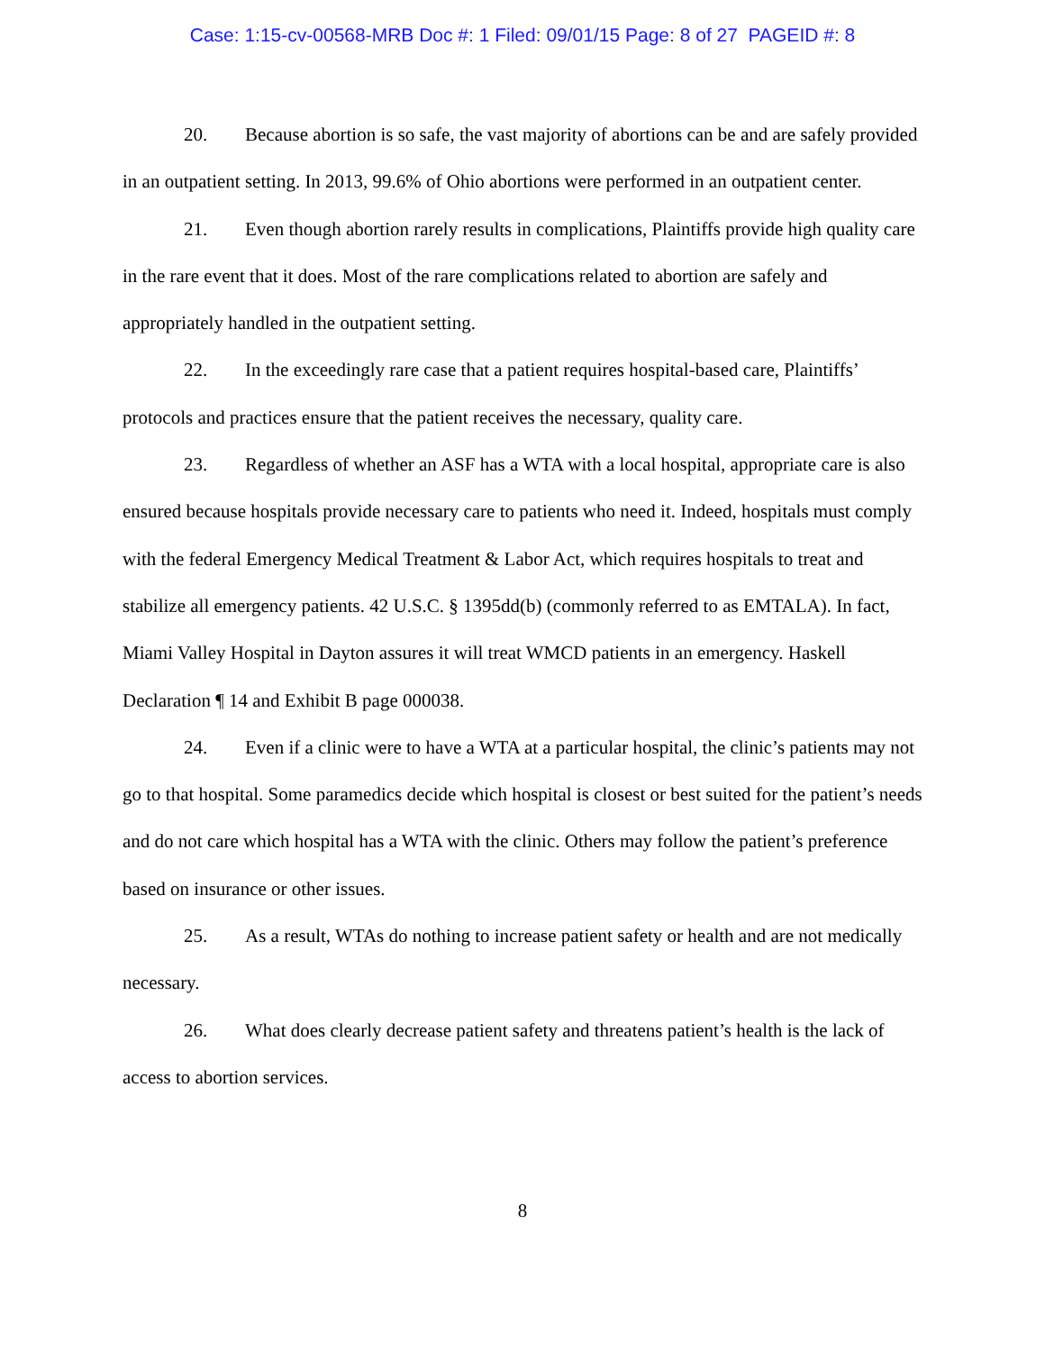Case: 1:15-cv-00568-MRB Doc #: 1 Filed: 09/01/15 Page: 8 of 27 PAGEID #: 8
20. Because abortion is so safe, the vast majority of abortions can be and are safely provided in an outpatient setting. In 2013, 99.6% of Ohio abortions were performed in an outpatient center.
21. Even though abortion rarely results in complications, Plaintiffs provide high quality care in the rare event that it does. Most of the rare complications related to abortion are safely and appropriately handled in the outpatient setting.
22. In the exceedingly rare case that a patient requires hospital-based care, Plaintiffs’ protocols and practices ensure that the patient receives the necessary, quality care.
23. Regardless of whether an ASF has a WTA with a local hospital, appropriate care is also ensured because hospitals provide necessary care to patients who need it. Indeed, hospitals must comply with the federal Emergency Medical Treatment & Labor Act, which requires hospitals to treat and stabilize all emergency patients. 42 U.S.C. § 1395dd(b) (commonly referred to as EMTALA). In fact, Miami Valley Hospital in Dayton assures it will treat WMCD patients in an emergency. Haskell Declaration ¶ 14 and Exhibit B page 000038.
24. Even if a clinic were to have a WTA at a particular hospital, the clinic’s patients may not go to that hospital. Some paramedics decide which hospital is closest or best suited for the patient’s needs and do not care which hospital has a WTA with the clinic. Others may follow the patient’s preference based on insurance or other issues.
25. As a result, WTAs do nothing to increase patient safety or health and are not medically necessary.
26. What does clearly decrease patient safety and threatens patient’s health is the lack of access to abortion services.
8